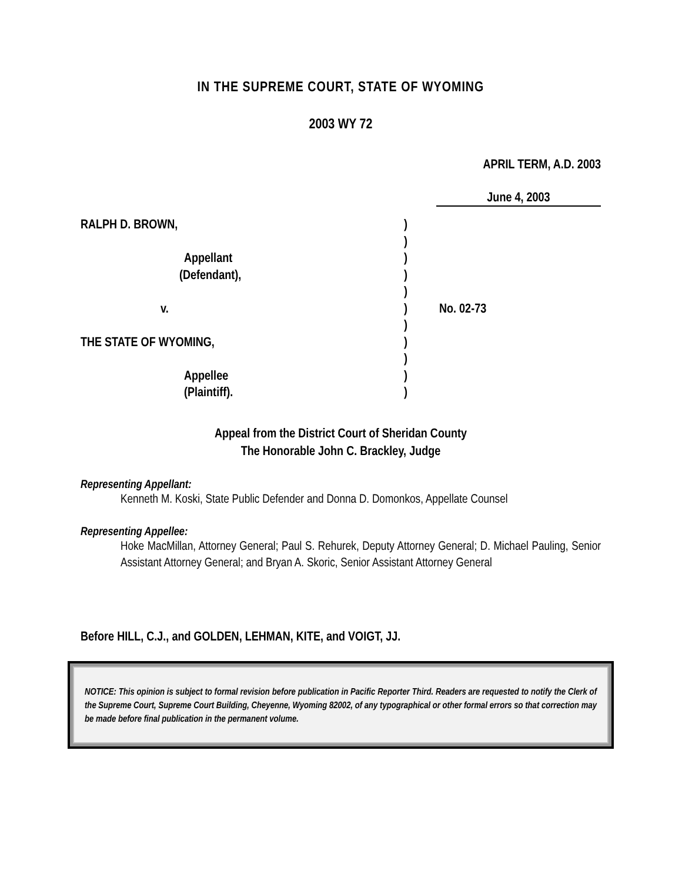IN THE SUPREME COURT, STATE OF WYOMING
2003 WY 72
APRIL TERM, A.D. 2003
June 4, 2003
RALPH D. BROWN,
Appellant
(Defendant),
v.
THE STATE OF WYOMING,
Appellee
(Plaintiff).
)
)
)
)
)
)
)
)
)
)
)
No. 02-73
Appeal from the District Court of Sheridan County
The Honorable John C. Brackley, Judge
Representing Appellant:
Kenneth M. Koski, State Public Defender and Donna D. Domonkos, Appellate Counsel
Representing Appellee:
Hoke MacMillan, Attorney General; Paul S. Rehurek, Deputy Attorney General; D. Michael Pauling, Senior Assistant Attorney General; and Bryan A. Skoric, Senior Assistant Attorney General
Before HILL, C.J., and GOLDEN, LEHMAN, KITE, and VOIGT, JJ.
NOTICE: This opinion is subject to formal revision before publication in Pacific Reporter Third. Readers are requested to notify the Clerk of the Supreme Court, Supreme Court Building, Cheyenne, Wyoming 82002, of any typographical or other formal errors so that correction may be made before final publication in the permanent volume.